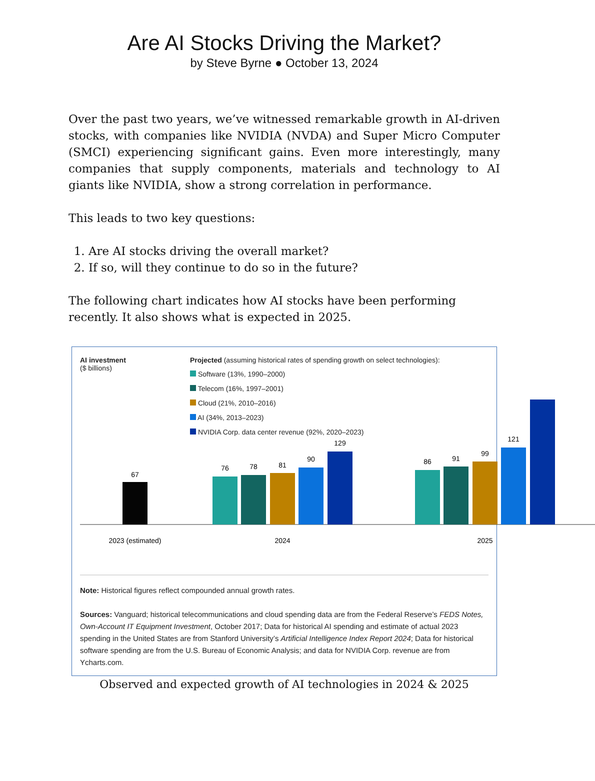Are AI Stocks Driving the Market?
by Steve Byrne ● October 13, 2024
Over the past two years, we’ve witnessed remarkable growth in AI-driven stocks, with companies like NVIDIA (NVDA) and Super Micro Computer (SMCI) experiencing significant gains. Even more interestingly, many companies that supply components, materials and technology to AI giants like NVIDIA, show a strong correlation in performance.
This leads to two key questions:
1. Are AI stocks driving the overall market?
2. If so, will they continue to do so in the future?
The following chart indicates how AI stocks have been performing recently. It also shows what is expected in 2025.
AI investment
($ billions)
Projected (assuming historical rates of spending growth on select technologies):
Software (13%, 1990–2000)
Telecom (16%, 1997–2001)
Cloud (21%, 2010–2016)
AI (34%, 2013–2023)
NVIDIA Corp. data center revenue (92%, 2020–2023)
67
76
78
81
90
129
86
91
99
121
2023 (estimated)
2024
2025
Note: Historical figures reflect compounded annual growth rates.
Sources: Vanguard; historical telecommunications and cloud spending data are from the Federal Reserve’s FEDS Notes, Own-Account IT Equipment Investment, October 2017; Data for historical AI spending and estimate of actual 2023 spending in the United States are from Stanford University’s Artificial Intelligence Index Report 2024; Data for historical software spending are from the U.S. Bureau of Economic Analysis; and data for NVIDIA Corp. revenue are from Ycharts.com.
Observed and expected growth of AI technologies in 2024 & 2025